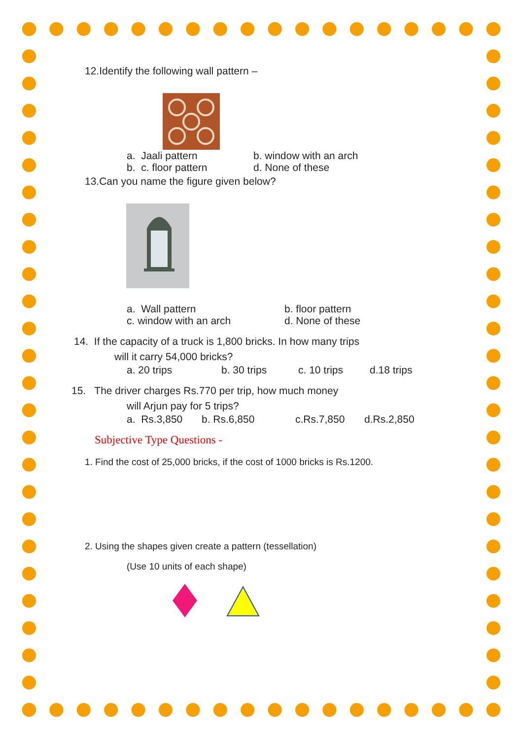12.Identify the following wall pattern –
a. Jaali pattern b. window with an arch
b. c. floor pattern d. None of these
13.Can you name the figure given below?
a. Wall pattern b. floor pattern
c. window with an arch d. None of these
14. If the capacity of a truck is 1,800 bricks. In how many trips
will it carry 54,000 bricks?
a. 20 trips b. 30 trips c. 10 trips d.18 trips
15. The driver charges Rs.770 per trip, how much money
will Arjun pay for 5 trips?
a. Rs.3,850 b. Rs.6,850 c.Rs.7,850 d.Rs.2,850
Subjective Type Questions -
1. Find the cost of 25,000 bricks, if the cost of 1000 bricks is Rs.1200.
2. Using the shapes given create a pattern (tessellation)
(Use 10 units of each shape)